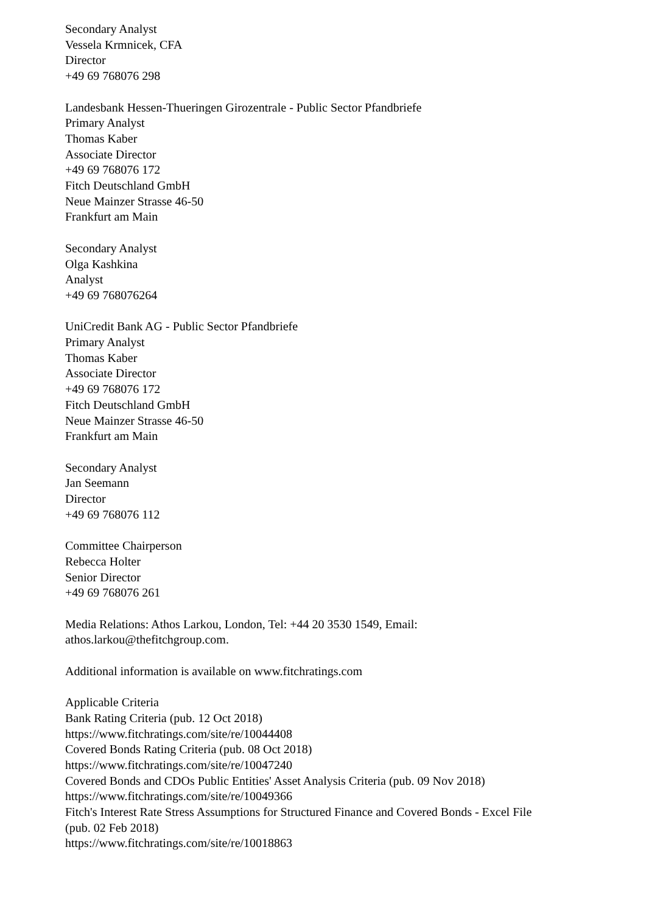Secondary Analyst
Vessela Krmnicek, CFA
Director
+49 69 768076 298
Landesbank Hessen-Thueringen Girozentrale - Public Sector Pfandbriefe
Primary Analyst
Thomas Kaber
Associate Director
+49 69 768076 172
Fitch Deutschland GmbH
Neue Mainzer Strasse 46-50
Frankfurt am Main
Secondary Analyst
Olga Kashkina
Analyst
+49 69 768076264
UniCredit Bank AG - Public Sector Pfandbriefe
Primary Analyst
Thomas Kaber
Associate Director
+49 69 768076 172
Fitch Deutschland GmbH
Neue Mainzer Strasse 46-50
Frankfurt am Main
Secondary Analyst
Jan Seemann
Director
+49 69 768076 112
Committee Chairperson
Rebecca Holter
Senior Director
+49 69 768076 261
Media Relations: Athos Larkou, London, Tel: +44 20 3530 1549, Email:
athos.larkou@thefitchgroup.com.
Additional information is available on www.fitchratings.com
Applicable Criteria
Bank Rating Criteria (pub. 12 Oct 2018)
https://www.fitchratings.com/site/re/10044408
Covered Bonds Rating Criteria (pub. 08 Oct 2018)
https://www.fitchratings.com/site/re/10047240
Covered Bonds and CDOs Public Entities' Asset Analysis Criteria (pub. 09 Nov 2018)
https://www.fitchratings.com/site/re/10049366
Fitch's Interest Rate Stress Assumptions for Structured Finance and Covered Bonds - Excel File
(pub. 02 Feb 2018)
https://www.fitchratings.com/site/re/10018863